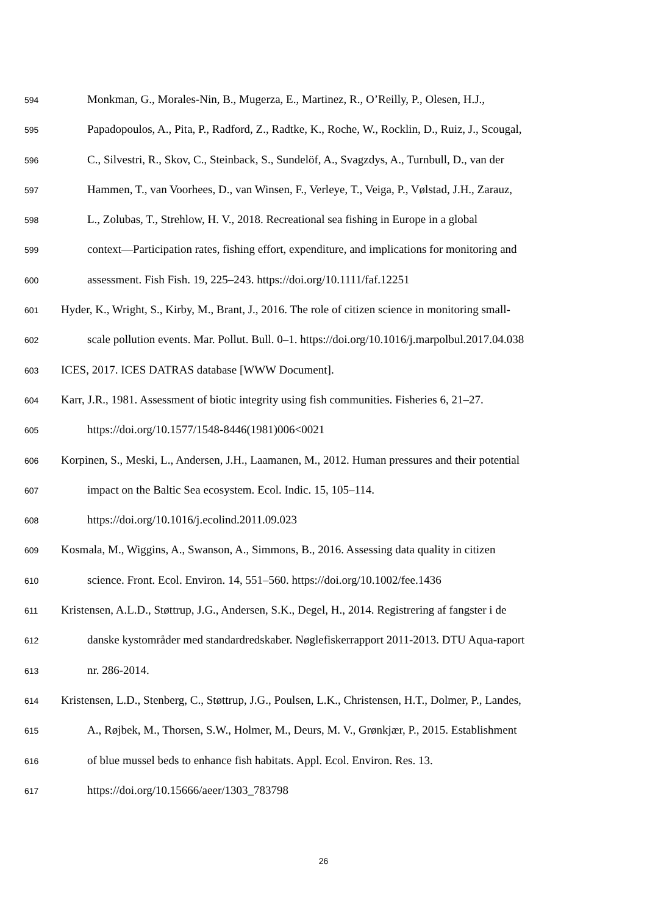594 Monkman, G., Morales-Nin, B., Mugerza, E., Martinez, R., O’Reilly, P., Olesen, H.J.,
595 Papadopoulos, A., Pita, P., Radford, Z., Radtke, K., Roche, W., Rocklin, D., Ruiz, J., Scougal,
596 C., Silvestri, R., Skov, C., Steinback, S., Sundelöf, A., Svagzdys, A., Turnbull, D., van der
597 Hammen, T., van Voorhees, D., van Winsen, F., Verleye, T., Veiga, P., Vølstad, J.H., Zarauz,
598 L., Zolubas, T., Strehlow, H. V., 2018. Recreational sea fishing in Europe in a global
599 context—Participation rates, fishing effort, expenditure, and implications for monitoring and
600 assessment. Fish Fish. 19, 225–243. https://doi.org/10.1111/faf.12251
601 Hyder, K., Wright, S., Kirby, M., Brant, J., 2016. The role of citizen science in monitoring small-
602 scale pollution events. Mar. Pollut. Bull. 0–1. https://doi.org/10.1016/j.marpolbul.2017.04.038
603 ICES, 2017. ICES DATRAS database [WWW Document].
604 Karr, J.R., 1981. Assessment of biotic integrity using fish communities. Fisheries 6, 21–27.
605 https://doi.org/10.1577/1548-8446(1981)006<0021
606 Korpinen, S., Meski, L., Andersen, J.H., Laamanen, M., 2012. Human pressures and their potential
607 impact on the Baltic Sea ecosystem. Ecol. Indic. 15, 105–114.
608 https://doi.org/10.1016/j.ecolind.2011.09.023
609 Kosmala, M., Wiggins, A., Swanson, A., Simmons, B., 2016. Assessing data quality in citizen
610 science. Front. Ecol. Environ. 14, 551–560. https://doi.org/10.1002/fee.1436
611 Kristensen, A.L.D., Støttrup, J.G., Andersen, S.K., Degel, H., 2014. Registrering af fangster i de
612 danske kystområder med standardredskaber. Nøglefiskerrapport 2011-2013. DTU Aqua-raport
613 nr. 286-2014.
614 Kristensen, L.D., Stenberg, C., Støttrup, J.G., Poulsen, L.K., Christensen, H.T., Dolmer, P., Landes,
615 A., Røjbek, M., Thorsen, S.W., Holmer, M., Deurs, M. V., Grønkjær, P., 2015. Establishment
616 of blue mussel beds to enhance fish habitats. Appl. Ecol. Environ. Res. 13.
617 https://doi.org/10.15666/aeer/1303_783798
26